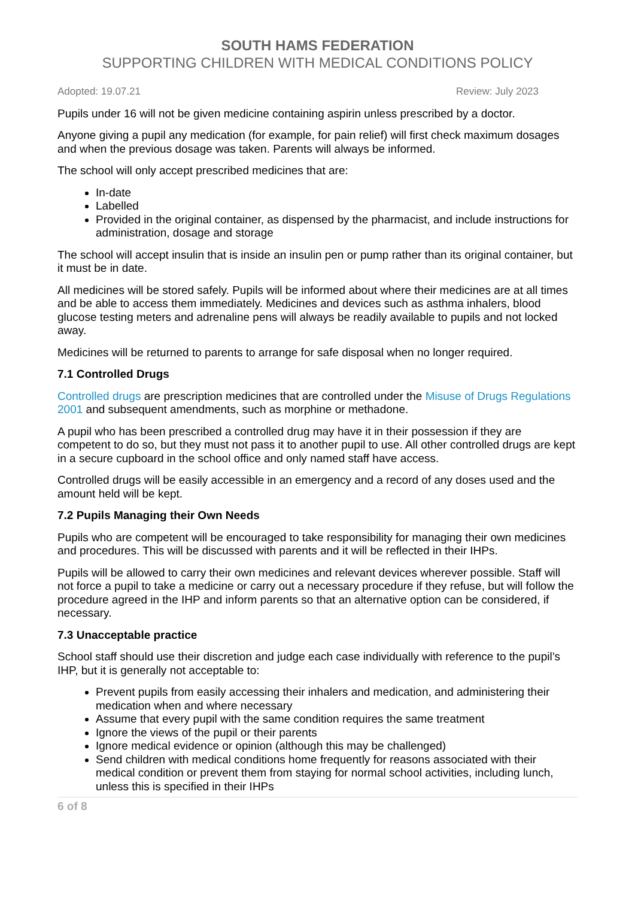SOUTH HAMS FEDERATION
SUPPORTING CHILDREN WITH MEDICAL CONDITIONS POLICY
Adopted: 19.07.21 Review: July 2023
Pupils under 16 will not be given medicine containing aspirin unless prescribed by a doctor.
Anyone giving a pupil any medication (for example, for pain relief) will first check maximum dosages and when the previous dosage was taken. Parents will always be informed.
The school will only accept prescribed medicines that are:
In-date
Labelled
Provided in the original container, as dispensed by the pharmacist, and include instructions for administration, dosage and storage
The school will accept insulin that is inside an insulin pen or pump rather than its original container, but it must be in date.
All medicines will be stored safely. Pupils will be informed about where their medicines are at all times and be able to access them immediately. Medicines and devices such as asthma inhalers, blood glucose testing meters and adrenaline pens will always be readily available to pupils and not locked away.
Medicines will be returned to parents to arrange for safe disposal when no longer required.
7.1 Controlled Drugs
Controlled drugs are prescription medicines that are controlled under the Misuse of Drugs Regulations 2001 and subsequent amendments, such as morphine or methadone.
A pupil who has been prescribed a controlled drug may have it in their possession if they are competent to do so, but they must not pass it to another pupil to use. All other controlled drugs are kept in a secure cupboard in the school office and only named staff have access.
Controlled drugs will be easily accessible in an emergency and a record of any doses used and the amount held will be kept.
7.2 Pupils Managing their Own Needs
Pupils who are competent will be encouraged to take responsibility for managing their own medicines and procedures. This will be discussed with parents and it will be reflected in their IHPs.
Pupils will be allowed to carry their own medicines and relevant devices wherever possible. Staff will not force a pupil to take a medicine or carry out a necessary procedure if they refuse, but will follow the procedure agreed in the IHP and inform parents so that an alternative option can be considered, if necessary.
7.3 Unacceptable practice
School staff should use their discretion and judge each case individually with reference to the pupil’s IHP, but it is generally not acceptable to:
Prevent pupils from easily accessing their inhalers and medication, and administering their medication when and where necessary
Assume that every pupil with the same condition requires the same treatment
Ignore the views of the pupil or their parents
Ignore medical evidence or opinion (although this may be challenged)
Send children with medical conditions home frequently for reasons associated with their medical condition or prevent them from staying for normal school activities, including lunch, unless this is specified in their IHPs
6 of 8